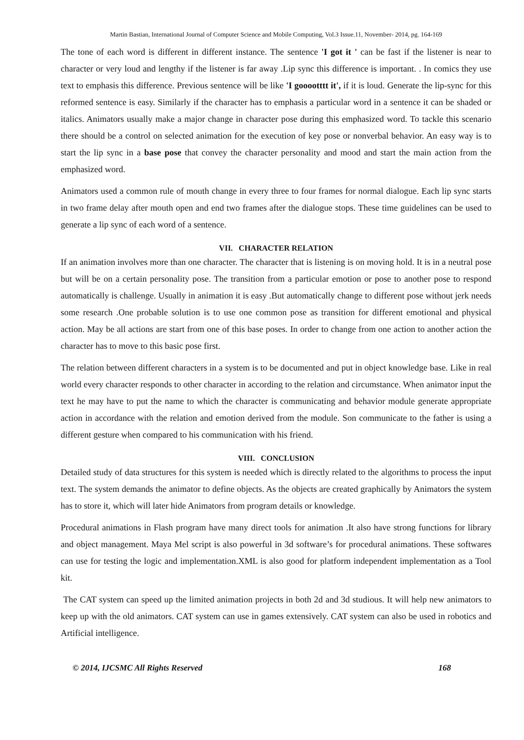Martin Bastian, International Journal of Computer Science and Mobile Computing, Vol.3 Issue.11, November- 2014, pg. 164-169
The tone of each word is different in different instance. The sentence 'I got it ' can be fast if the listener is near to character or very loud and lengthy if the listener is far away .Lip sync this difference is important. . In comics they use text to emphasis this difference. Previous sentence will be like 'I gooootttt it', if it is loud. Generate the lip-sync for this reformed sentence is easy. Similarly if the character has to emphasis a particular word in a sentence it can be shaded or italics. Animators usually make a major change in character pose during this emphasized word. To tackle this scenario there should be a control on selected animation for the execution of key pose or nonverbal behavior. An easy way is to start the lip sync in a base pose that convey the character personality and mood and start the main action from the emphasized word.
Animators used a common rule of mouth change in every three to four frames for normal dialogue. Each lip sync starts in two frame delay after mouth open and end two frames after the dialogue stops. These time guidelines can be used to generate a lip sync of each word of a sentence.
VII. CHARACTER RELATION
If an animation involves more than one character. The character that is listening is on moving hold. It is in a neutral pose but will be on a certain personality pose. The transition from a particular emotion or pose to another pose to respond automatically is challenge. Usually in animation it is easy .But automatically change to different pose without jerk needs some research .One probable solution is to use one common pose as transition for different emotional and physical action. May be all actions are start from one of this base poses. In order to change from one action to another action the character has to move to this basic pose first.
The relation between different characters in a system is to be documented and put in object knowledge base. Like in real world every character responds to other character in according to the relation and circumstance. When animator input the text he may have to put the name to which the character is communicating and behavior module generate appropriate action in accordance with the relation and emotion derived from the module. Son communicate to the father is using a different gesture when compared to his communication with his friend.
VIII. CONCLUSION
Detailed study of data structures for this system is needed which is directly related to the algorithms to process the input text. The system demands the animator to define objects. As the objects are created graphically by Animators the system has to store it, which will later hide Animators from program details or knowledge.
Procedural animations in Flash program have many direct tools for animation .It also have strong functions for library and object management. Maya Mel script is also powerful in 3d software’s for procedural animations. These softwares can use for testing the logic and implementation.XML is also good for platform independent implementation as a Tool kit.
The CAT system can speed up the limited animation projects in both 2d and 3d studious. It will help new animators to keep up with the old animators. CAT system can use in games extensively. CAT system can also be used in robotics and Artificial intelligence.
© 2014, IJCSMC All Rights Reserved 168